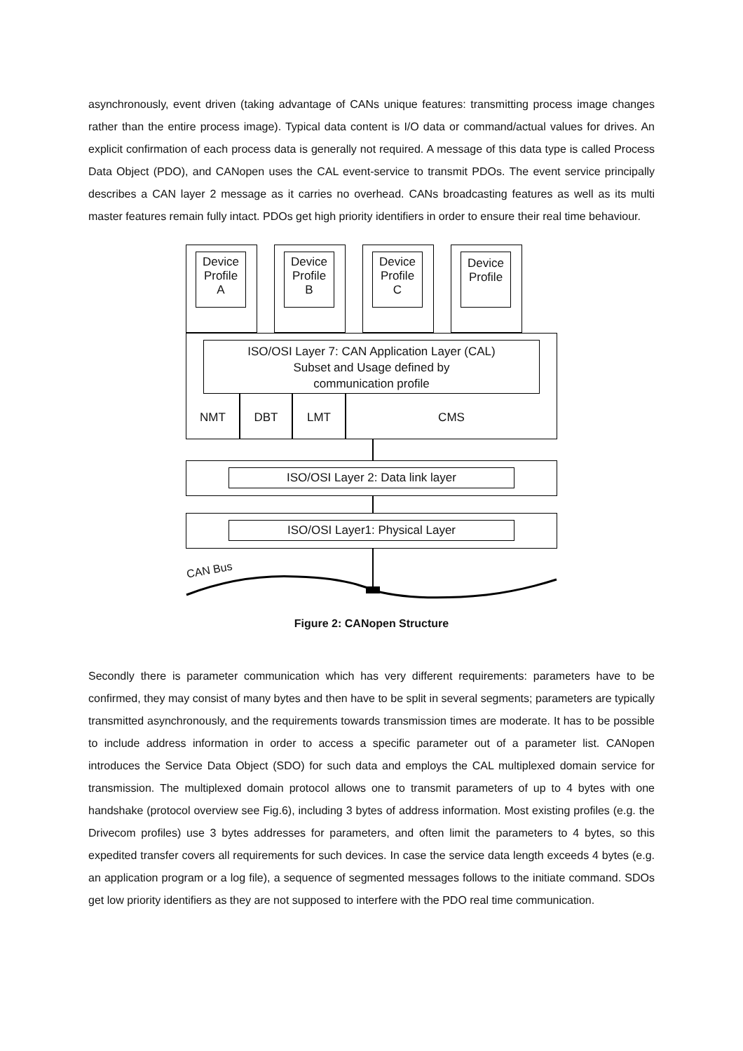asynchronously, event driven (taking advantage of CANs unique features: transmitting process image changes rather than the entire process image). Typical data content is I/O data or command/actual values for drives. An explicit confirmation of each process data is generally not required. A message of this data type is called Process Data Object (PDO), and CANopen uses the CAL event-service to transmit PDOs. The event service principally describes a CAN layer 2 message as it carries no overhead. CANs broadcasting features as well as its multi master features remain fully intact. PDOs get high priority identifiers in order to ensure their real time behaviour.
Device
Profile
A
Device
Profile
B
Device
Profile
C
Device
Profile
ISO/OSI Layer 7: CAN Application Layer (CAL)
Subset and Usage defined by
communication profile
NMT DBT LMT CMS
ISO/OSI Layer 2: Data link layer
ISO/OSI Layer1: Physical Layer
CAN Bus
Figure 2: CANopen Structure
Secondly there is parameter communication which has very different requirements: parameters have to be confirmed, they may consist of many bytes and then have to be split in several segments; parameters are typically transmitted asynchronously, and the requirements towards transmission times are moderate. It has to be possible to include address information in order to access a specific parameter out of a parameter list. CANopen introduces the Service Data Object (SDO) for such data and employs the CAL multiplexed domain service for transmission. The multiplexed domain protocol allows one to transmit parameters of up to 4 bytes with one handshake (protocol overview see Fig.6), including 3 bytes of address information. Most existing profiles (e.g. the Drivecom profiles) use 3 bytes addresses for parameters, and often limit the parameters to 4 bytes, so this expedited transfer covers all requirements for such devices. In case the service data length exceeds 4 bytes (e.g. an application program or a log file), a sequence of segmented messages follows to the initiate command. SDOs get low priority identifiers as they are not supposed to interfere with the PDO real time communication.